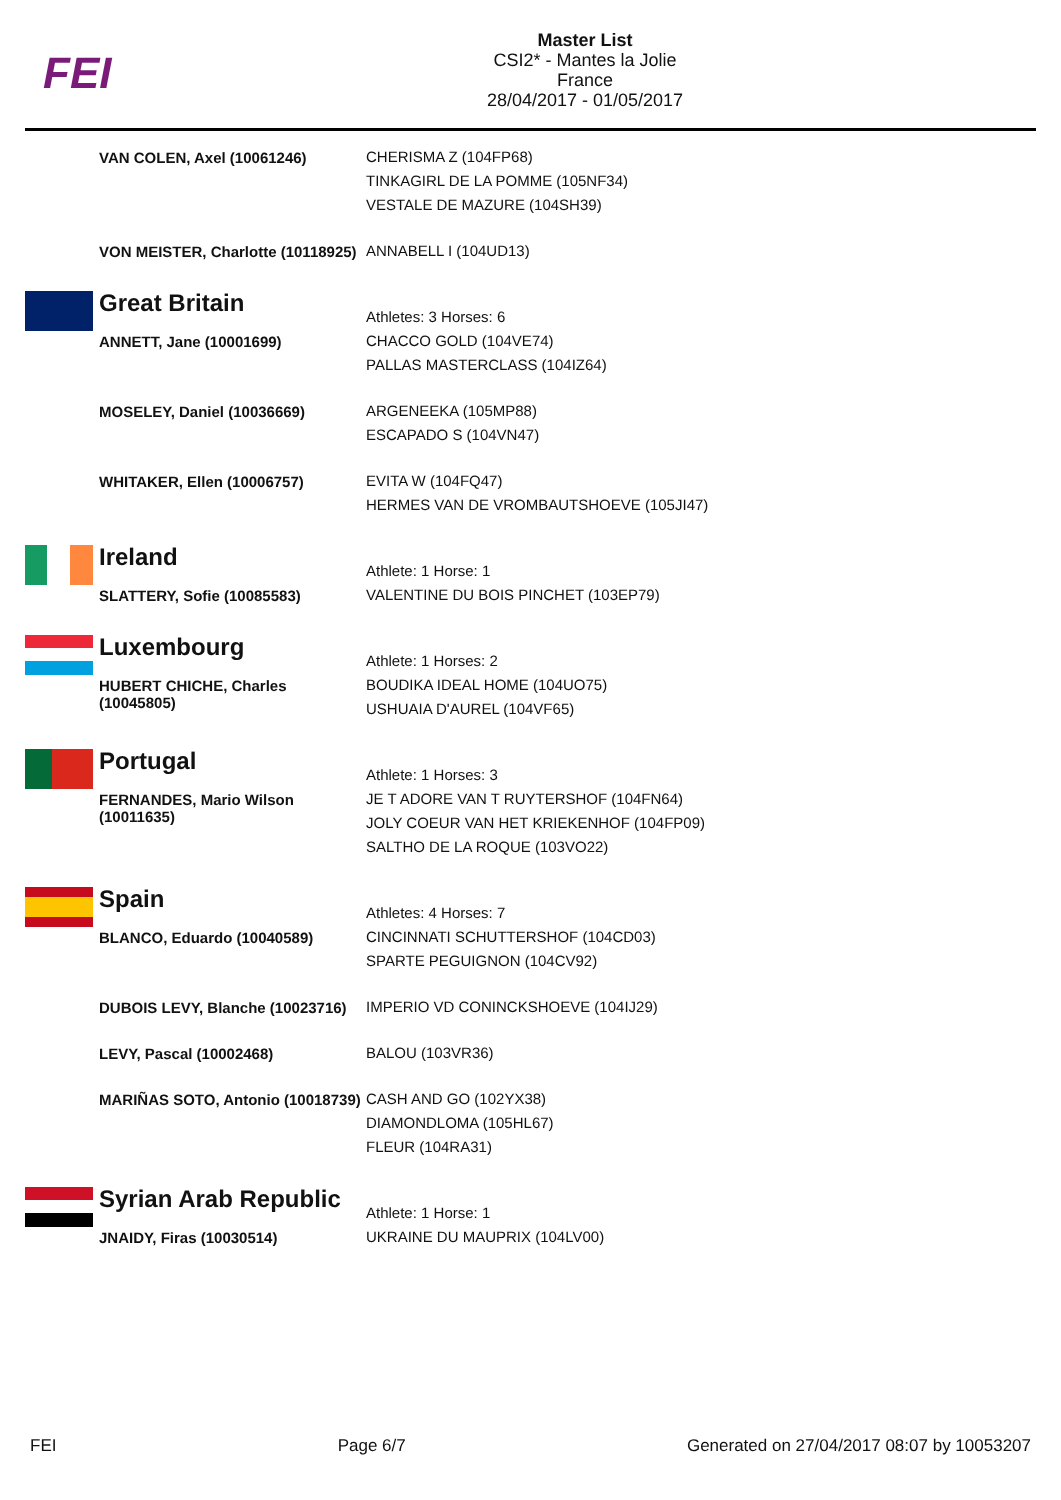FEI
Master List
CSI2* - Mantes la Jolie
France
28/04/2017 - 01/05/2017
| | VAN COLEN, Axel (10061246) | CHERISMA Z (104FP68) TINKAGIRL DE LA POMME (105NF34) VESTALE DE MAZURE (104SH39) |
| | VON MEISTER, Charlotte (10118925) | ANNABELL I (104UD13) |
| | Great Britain | Athletes: 3 Horses: 6 |
| | ANNETT, Jane (10001699) | CHACCO GOLD (104VE74) PALLAS MASTERCLASS (104IZ64) |
| | MOSELEY, Daniel (10036669) | ARGENEEKA (105MP88) ESCAPADO S (104VN47) |
| | WHITAKER, Ellen (10006757) | EVITA W (104FQ47) HERMES VAN DE VROMBAUTSHOEVE (105JI47) |
| | Ireland | Athlete: 1 Horse: 1 |
| | SLATTERY, Sofie (10085583) | VALENTINE DU BOIS PINCHET (103EP79) |
| | Luxembourg | Athlete: 1 Horses: 2 |
| | HUBERT CHICHE, Charles (10045805) | BOUDIKA IDEAL HOME (104UO75) USHUAIA D'AUREL (104VF65) |
| | Portugal | Athlete: 1 Horses: 3 |
| | FERNANDES, Mario Wilson (10011635) | JE T ADORE VAN T RUYTERSHOF (104FN64) JOLY COEUR VAN HET KRIEKENHOF (104FP09) SALTHO DE LA ROQUE (103VO22) |
| | Spain | Athletes: 4 Horses: 7 |
| | BLANCO, Eduardo (10040589) | CINCINNATI SCHUTTERSHOF (104CD03) SPARTE PEGUIGNON (104CV92) |
| | DUBOIS LEVY, Blanche (10023716) | IMPERIO VD CONINCKSHOEVE (104IJ29) |
| | LEVY, Pascal (10002468) | BALOU (103VR36) |
| | MARIÑAS SOTO, Antonio (10018739) | CASH AND GO (102YX38) DIAMONDLOMA (105HL67) FLEUR (104RA31) |
| | Syrian Arab Republic | Athlete: 1 Horse: 1 |
| | JNAIDY, Firas (10030514) | UKRAINE DU MAUPRIX (104LV00) |
FEI Page 6/7 Generated on 27/04/2017 08:07 by 10053207